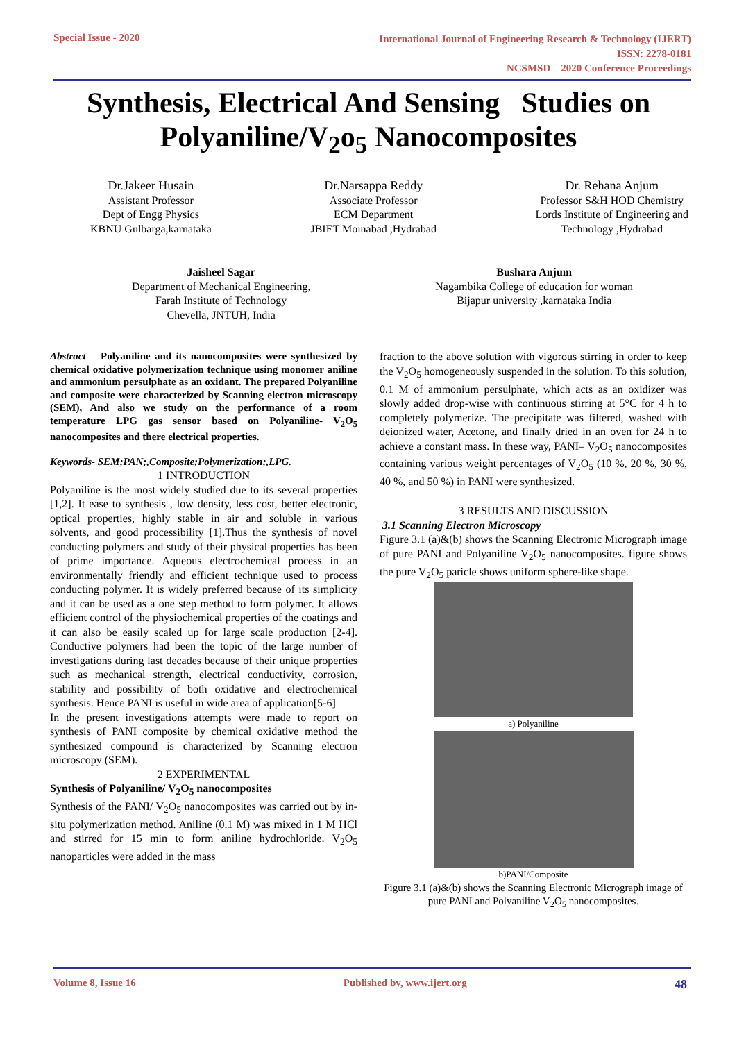Special Issue - 2020
International Journal of Engineering Research & Technology (IJERT)
ISSN: 2278-0181
NCSMSD – 2020 Conference Proceedings
Synthesis, Electrical And Sensing Studies on
Polyaniline/V<sub>2</sub>o<sub>5</sub> Nanocomposites
Dr.Jakeer Husain
Assistant Professor
Dept of Engg Physics
KBNU Gulbarga,karnataka
Dr.Narsappa Reddy
Associate Professor
ECM Department
JBIET Moinabad ,Hydrabad
Dr. Rehana Anjum
Professor S&H HOD Chemistry
Lords Institute of Engineering and
Technology ,Hydrabad
Jaisheel Sagar
Department of Mechanical Engineering,
Farah Institute of Technology
Chevella, JNTUH, India
Bushara Anjum
Nagambika College of education for woman
Bijapur university ,karnataka India
Abstract— Polyaniline and its nanocomposites were synthesized by chemical oxidative polymerization technique using monomer aniline and ammonium persulphate as an oxidant. The prepared Polyaniline and composite were characterized by Scanning electron microscopy (SEM), And also we study on the performance of a room temperature LPG gas sensor based on Polyaniline- V<sub>2</sub>O<sub>5</sub> nanocomposites and there electrical properties.
Keywords- SEM;PAN;,Composite;Polymerization;,LPG.
1 INTRODUCTION
Polyaniline is the most widely studied due to its several properties [1,2]. It ease to synthesis , low density, less cost, better electronic, optical properties, highly stable in air and soluble in various solvents, and good processibility [1].Thus the synthesis of novel conducting polymers and study of their physical properties has been of prime importance. Aqueous electrochemical process in an environmentally friendly and efficient technique used to process conducting polymer. It is widely preferred because of its simplicity and it can be used as a one step method to form polymer. It allows efficient control of the physiochemical properties of the coatings and it can also be easily scaled up for large scale production [2-4]. Conductive polymers had been the topic of the large number of investigations during last decades because of their unique properties such as mechanical strength, electrical conductivity, corrosion, stability and possibility of both oxidative and electrochemical synthesis. Hence PANI is useful in wide area of application[5-6]
In the present investigations attempts were made to report on synthesis of PANI composite by chemical oxidative method the synthesized compound is characterized by Scanning electron microscopy (SEM).
2 EXPERIMENTAL
Synthesis of Polyaniline/ V<sub>2</sub>O<sub>5</sub> nanocomposites
Synthesis of the PANI/ V<sub>2</sub>O<sub>5</sub> nanocomposites was carried out by in-situ polymerization method. Aniline (0.1 M) was mixed in 1 M HCl and stirred for 15 min to form aniline hydrochloride. V<sub>2</sub>O<sub>5</sub> nanoparticles were added in the mass
fraction to the above solution with vigorous stirring in order to keep the V<sub>2</sub>O<sub>5</sub> homogeneously suspended in the solution. To this solution, 0.1 M of ammonium persulphate, which acts as an oxidizer was slowly added drop-wise with continuous stirring at 5°C for 4 h to completely polymerize. The precipitate was filtered, washed with deionized water, Acetone, and finally dried in an oven for 24 h to achieve a constant mass. In these way, PANI– V<sub>2</sub>O<sub>5</sub> nanocomposites containing various weight percentages of V<sub>2</sub>O<sub>5</sub> (10 %, 20 %, 30 %, 40 %, and 50 %) in PANI were synthesized.
3 RESULTS AND DISCUSSION
3.1 Scanning Electron Microscopy
Figure 3.1 (a)&(b) shows the Scanning Electronic Micrograph image of pure PANI and Polyaniline V<sub>2</sub>O<sub>5</sub> nanocomposites. figure shows the pure V<sub>2</sub>O<sub>5</sub> paricle shows uniform sphere-like shape.
a) Polyaniline
b)PANI/Composite
Figure 3.1 (a)&(b) shows the Scanning Electronic Micrograph image of pure PANI and Polyaniline V<sub>2</sub>O<sub>5</sub> nanocomposites.
Volume 8, Issue 16 Published by, www.ijert.org
48